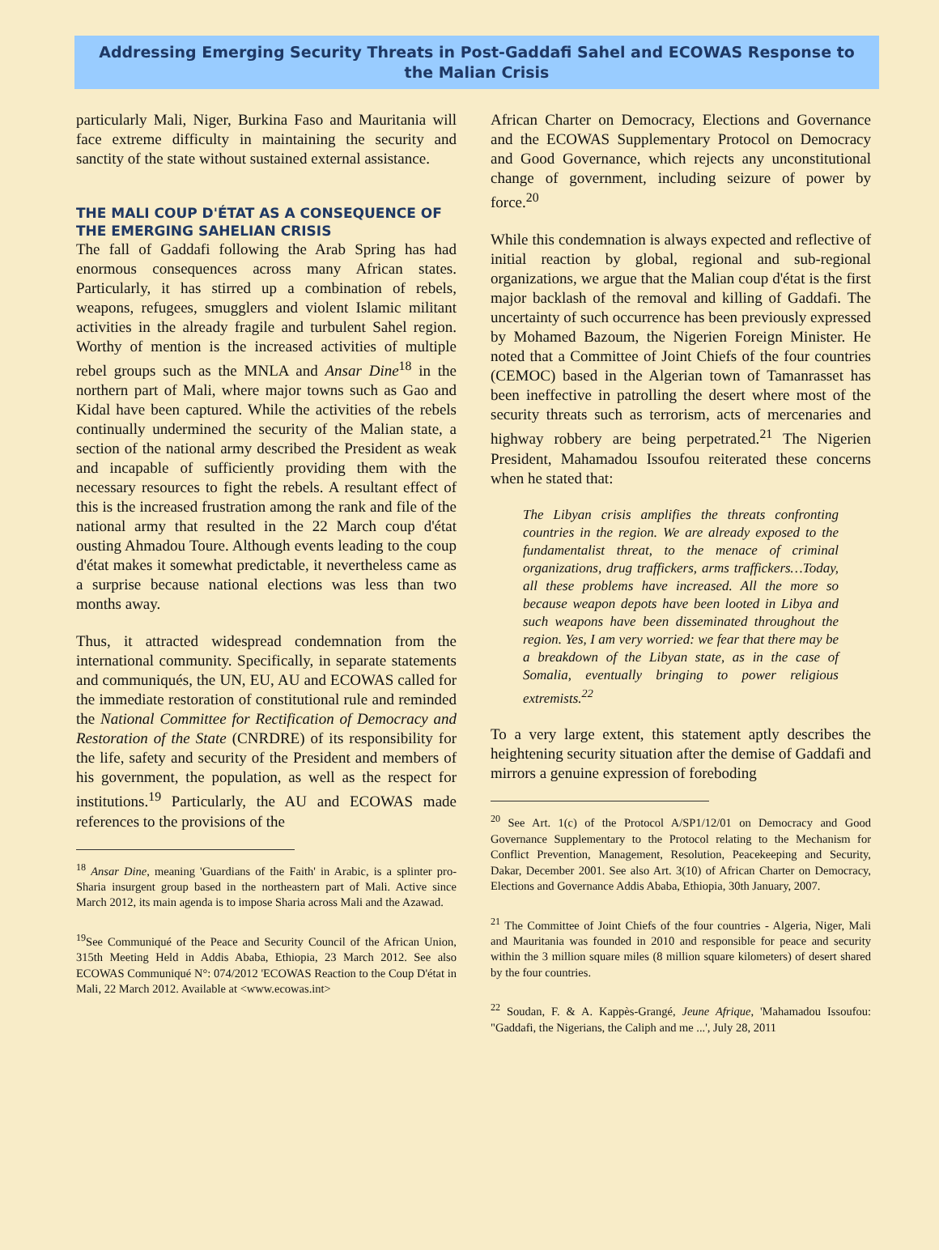Addressing Emerging Security Threats in Post-Gaddafi Sahel and ECOWAS Response to the Malian Crisis
particularly Mali, Niger, Burkina Faso and Mauritania will face extreme difficulty in maintaining the security and sanctity of the state without sustained external assistance.
THE MALI COUP D'ÉTAT AS A CONSEQUENCE OF THE EMERGING SAHELIAN CRISIS
The fall of Gaddafi following the Arab Spring has had enormous consequences across many African states. Particularly, it has stirred up a combination of rebels, weapons, refugees, smugglers and violent Islamic militant activities in the already fragile and turbulent Sahel region. Worthy of mention is the increased activities of multiple rebel groups such as the MNLA and Ansar Dine<sup>18</sup> in the northern part of Mali, where major towns such as Gao and Kidal have been captured. While the activities of the rebels continually undermined the security of the Malian state, a section of the national army described the President as weak and incapable of sufficiently providing them with the necessary resources to fight the rebels. A resultant effect of this is the increased frustration among the rank and file of the national army that resulted in the 22 March coup d'état ousting Ahmadou Toure. Although events leading to the coup d'état makes it somewhat predictable, it nevertheless came as a surprise because national elections was less than two months away.
Thus, it attracted widespread condemnation from the international community. Specifically, in separate statements and communiqués, the UN, EU, AU and ECOWAS called for the immediate restoration of constitutional rule and reminded the National Committee for Rectification of Democracy and Restoration of the State (CNRDRE) of its responsibility for the life, safety and security of the President and members of his government, the population, as well as the respect for institutions.<sup>19</sup> Particularly, the AU and ECOWAS made references to the provisions of the
<sup>18</sup> Ansar Dine, meaning 'Guardians of the Faith' in Arabic, is a splinter pro-Sharia insurgent group based in the northeastern part of Mali. Active since March 2012, its main agenda is to impose Sharia across Mali and the Azawad.
<sup>19</sup> See Communiqué of the Peace and Security Council of the African Union, 315th Meeting Held in Addis Ababa, Ethiopia, 23 March 2012. See also ECOWAS Communiqué N°: 074/2012 'ECOWAS Reaction to the Coup D'état in Mali, 22 March 2012. Available at <www.ecowas.int>
African Charter on Democracy, Elections and Governance and the ECOWAS Supplementary Protocol on Democracy and Good Governance, which rejects any unconstitutional change of government, including seizure of power by force.<sup>20</sup>
While this condemnation is always expected and reflective of initial reaction by global, regional and sub-regional organizations, we argue that the Malian coup d'état is the first major backlash of the removal and killing of Gaddafi. The uncertainty of such occurrence has been previously expressed by Mohamed Bazoum, the Nigerien Foreign Minister. He noted that a Committee of Joint Chiefs of the four countries (CEMOC) based in the Algerian town of Tamanrasset has been ineffective in patrolling the desert where most of the security threats such as terrorism, acts of mercenaries and highway robbery are being perpetrated.<sup>21</sup> The Nigerien President, Mahamadou Issoufou reiterated these concerns when he stated that:
The Libyan crisis amplifies the threats confronting countries in the region. We are already exposed to the fundamentalist threat, to the menace of criminal organizations, drug traffickers, arms traffickers…Today, all these problems have increased. All the more so because weapon depots have been looted in Libya and such weapons have been disseminated throughout the region. Yes, I am very worried: we fear that there may be a breakdown of the Libyan state, as in the case of Somalia, eventually bringing to power religious extremists.<sup>22</sup>
To a very large extent, this statement aptly describes the heightening security situation after the demise of Gaddafi and mirrors a genuine expression of foreboding
<sup>20</sup> See Art. 1(c) of the Protocol A/SP1/12/01 on Democracy and Good Governance Supplementary to the Protocol relating to the Mechanism for Conflict Prevention, Management, Resolution, Peacekeeping and Security, Dakar, December 2001. See also Art. 3(10) of African Charter on Democracy, Elections and Governance Addis Ababa, Ethiopia, 30th January, 2007.
<sup>21</sup> The Committee of Joint Chiefs of the four countries - Algeria, Niger, Mali and Mauritania was founded in 2010 and responsible for peace and security within the 3 million square miles (8 million square kilometers) of desert shared by the four countries.
<sup>22</sup> Soudan, F. & A. Kappès-Grangé, Jeune Afrique, 'Mahamadou Issoufou: "Gaddafi, the Nigerians, the Caliph and me ...', July 28, 2011